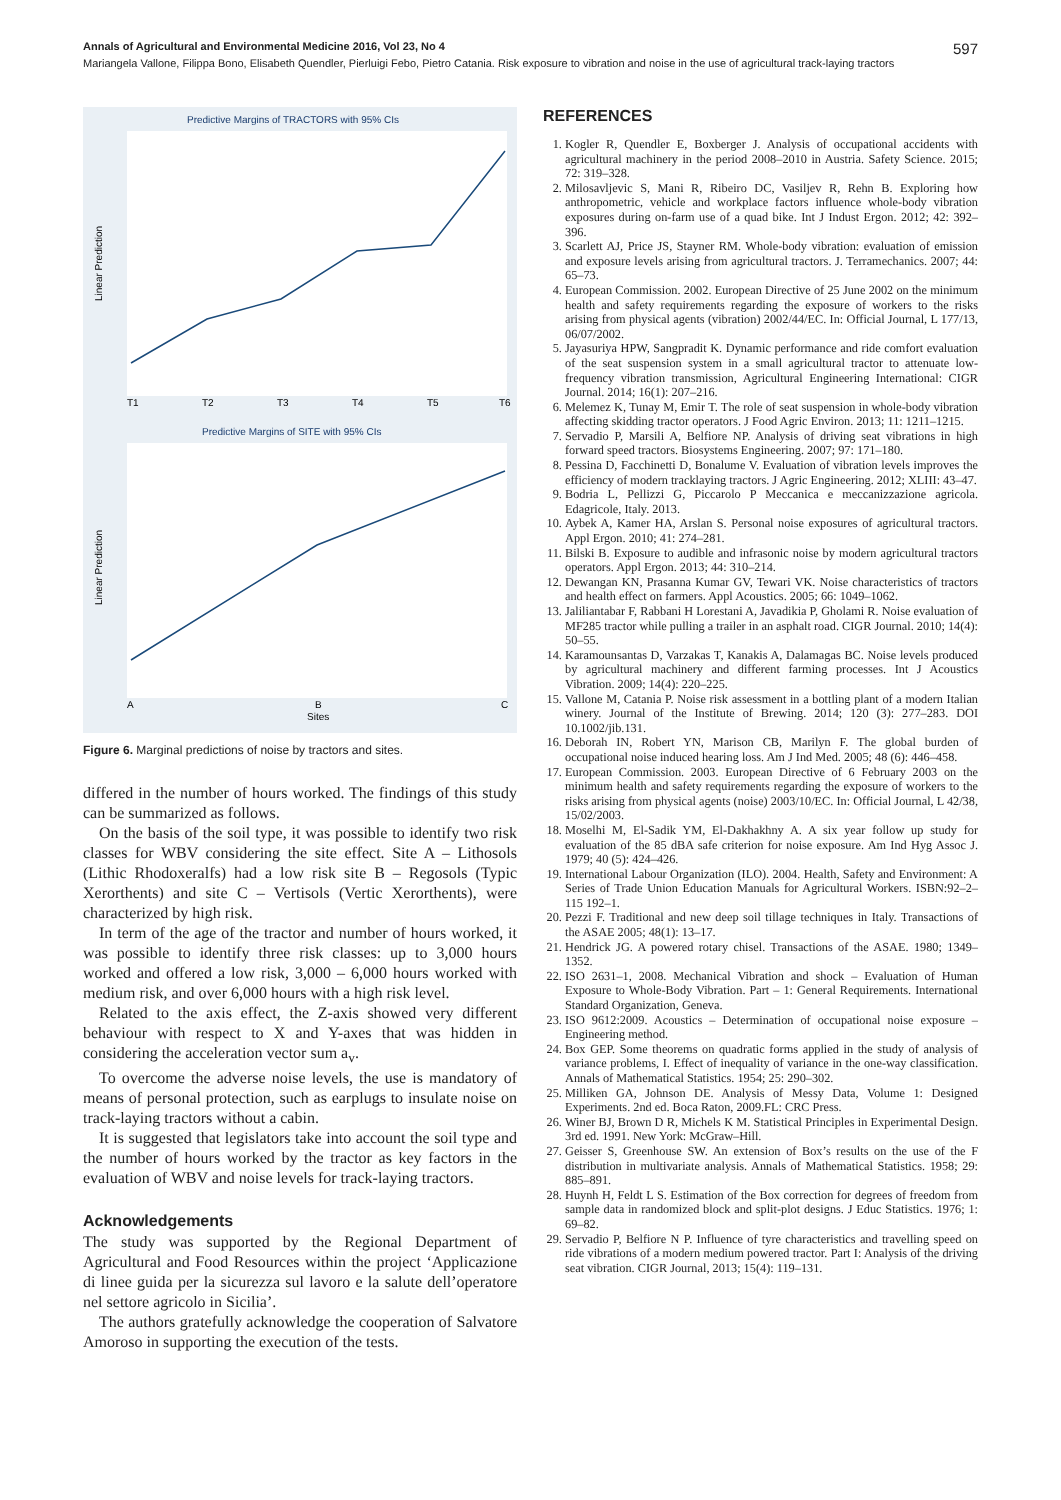Annals of Agricultural and Environmental Medicine 2016, Vol 23, No 4 597
Mariangela Vallone, Filippa Bono, Elisabeth Quendler, Pierluigi Febo, Pietro Catania. Risk exposure to vibration and noise in the use of agricultural track-laying tractors
Predictive Margins of TRACTORS with 95% CIs
Linear Prediction
T1
T2
T3
T4
T5
T6
Predictive Margins of SITE with 95% CIs
Linear Prediction
A
B
C
Sites
Figure 6. Marginal predictions of noise by tractors and sites.
differed in the number of hours worked. The findings of this study can be summarized as follows.
On the basis of the soil type, it was possible to identify two risk classes for WBV considering the site effect. Site A – Lithosols (Lithic Rhodoxeralfs) had a low risk site B – Regosols (Typic Xerorthents) and site C – Vertisols (Vertic Xerorthents), were characterized by high risk.
In term of the age of the tractor and number of hours worked, it was possible to identify three risk classes: up to 3,000 hours worked and offered a low risk, 3,000 – 6,000 hours worked with medium risk, and over 6,000 hours with a high risk level.
Related to the axis effect, the Z-axis showed very different behaviour with respect to X and Y-axes that was hidden in considering the acceleration vector sum a<sub>v</sub>.
To overcome the adverse noise levels, the use is mandatory of means of personal protection, such as earplugs to insulate noise on track-laying tractors without a cabin.
It is suggested that legislators take into account the soil type and the number of hours worked by the tractor as key factors in the evaluation of WBV and noise levels for track-laying tractors.
Acknowledgements
The study was supported by the Regional Department of Agricultural and Food Resources within the project ‘Applicazione di linee guida per la sicurezza sul lavoro e la salute dell’operatore nel settore agricolo in Sicilia’.
The authors gratefully acknowledge the cooperation of Salvatore Amoroso in supporting the execution of the tests.
REFERENCES
1. Kogler R, Quendler E, Boxberger J. Analysis of occupational accidents with agricultural machinery in the period 2008–2010 in Austria. Safety Science. 2015; 72: 319–328.
2. Milosavljevic S, Mani R, Ribeiro DC, Vasiljev R, Rehn B. Exploring how anthropometric, vehicle and workplace factors influence whole-body vibration exposures during on-farm use of a quad bike. Int J Indust Ergon. 2012; 42: 392–396.
3. Scarlett AJ, Price JS, Stayner RM. Whole-body vibration: evaluation of emission and exposure levels arising from agricultural tractors. J. Terramechanics. 2007; 44: 65–73.
4. European Commission. 2002. European Directive of 25 June 2002 on the minimum health and safety requirements regarding the exposure of workers to the risks arising from physical agents (vibration) 2002/44/EC. In: Official Journal, L 177/13, 06/07/2002.
5. Jayasuriya HPW, Sangpradit K. Dynamic performance and ride comfort evaluation of the seat suspension system in a small agricultural tractor to attenuate low-frequency vibration transmission, Agricultural Engineering International: CIGR Journal. 2014; 16(1): 207–216.
6. Melemez K, Tunay M, Emir T. The role of seat suspension in whole-body vibration affecting skidding tractor operators. J Food Agric Environ. 2013; 11: 1211–1215.
7. Servadio P, Marsili A, Belfiore NP. Analysis of driving seat vibrations in high forward speed tractors. Biosystems Engineering. 2007; 97: 171–180.
8. Pessina D, Facchinetti D, Bonalume V. Evaluation of vibration levels improves the efficiency of modern tracklaying tractors. J Agric Engineering. 2012; XLIII: 43–47.
9. Bodria L, Pellizzi G, Piccarolo P Meccanica e meccanizzazione agricola. Edagricole, Italy. 2013.
10. Aybek A, Kamer HA, Arslan S. Personal noise exposures of agricultural tractors. Appl Ergon. 2010; 41: 274–281.
11. Bilski B. Exposure to audible and infrasonic noise by modern agricultural tractors operators. Appl Ergon. 2013; 44: 310–214.
12. Dewangan KN, Prasanna Kumar GV, Tewari VK. Noise characteristics of tractors and health effect on farmers. Appl Acoustics. 2005; 66: 1049–1062.
13. Jaliliantabar F, Rabbani H Lorestani A, Javadikia P, Gholami R. Noise evaluation of MF285 tractor while pulling a trailer in an asphalt road. CIGR Journal. 2010; 14(4): 50–55.
14. Karamounsantas D, Varzakas T, Kanakis A, Dalamagas BC. Noise levels produced by agricultural machinery and different farming processes. Int J Acoustics Vibration. 2009; 14(4): 220–225.
15. Vallone M, Catania P. Noise risk assessment in a bottling plant of a modern Italian winery. Journal of the Institute of Brewing. 2014; 120 (3): 277–283. DOI 10.1002/jib.131.
16. Deborah IN, Robert YN, Marison CB, Marilyn F. The global burden of occupational noise induced hearing loss. Am J Ind Med. 2005; 48 (6): 446–458.
17. European Commission. 2003. European Directive of 6 February 2003 on the minimum health and safety requirements regarding the exposure of workers to the risks arising from physical agents (noise) 2003/10/EC. In: Official Journal, L 42/38, 15/02/2003.
18. Moselhi M, El-Sadik YM, El-Dakhakhny A. A six year follow up study for evaluation of the 85 dBA safe criterion for noise exposure. Am Ind Hyg Assoc J. 1979; 40 (5): 424–426.
19. International Labour Organization (ILO). 2004. Health, Safety and Environment: A Series of Trade Union Education Manuals for Agricultural Workers. ISBN:92–2–115 192–1.
20. Pezzi F. Traditional and new deep soil tillage techniques in Italy. Transactions of the ASAE 2005; 48(1): 13–17.
21. Hendrick JG. A powered rotary chisel. Transactions of the ASAE. 1980; 1349–1352.
22. ISO 2631–1, 2008. Mechanical Vibration and shock – Evaluation of Human Exposure to Whole-Body Vibration. Part – 1: General Requirements. International Standard Organization, Geneva.
23. ISO 9612:2009. Acoustics – Determination of occupational noise exposure – Engineering method.
24. Box GEP. Some theorems on quadratic forms applied in the study of analysis of variance problems, I. Effect of inequality of variance in the one-way classification. Annals of Mathematical Statistics. 1954; 25: 290–302.
25. Milliken GA, Johnson DE. Analysis of Messy Data, Volume 1: Designed Experiments. 2nd ed. Boca Raton, 2009.FL: CRC Press.
26. Winer BJ, Brown D R, Michels K M. Statistical Principles in Experimental Design. 3rd ed. 1991. New York: McGraw–Hill.
27. Geisser S, Greenhouse SW. An extension of Box’s results on the use of the F distribution in multivariate analysis. Annals of Mathematical Statistics. 1958; 29: 885–891.
28. Huynh H, Feldt L S. Estimation of the Box correction for degrees of freedom from sample data in randomized block and split-plot designs. J Educ Statistics. 1976; 1: 69–82.
29. Servadio P, Belfiore N P. Influence of tyre characteristics and travelling speed on ride vibrations of a modern medium powered tractor. Part I: Analysis of the driving seat vibration. CIGR Journal, 2013; 15(4): 119–131.